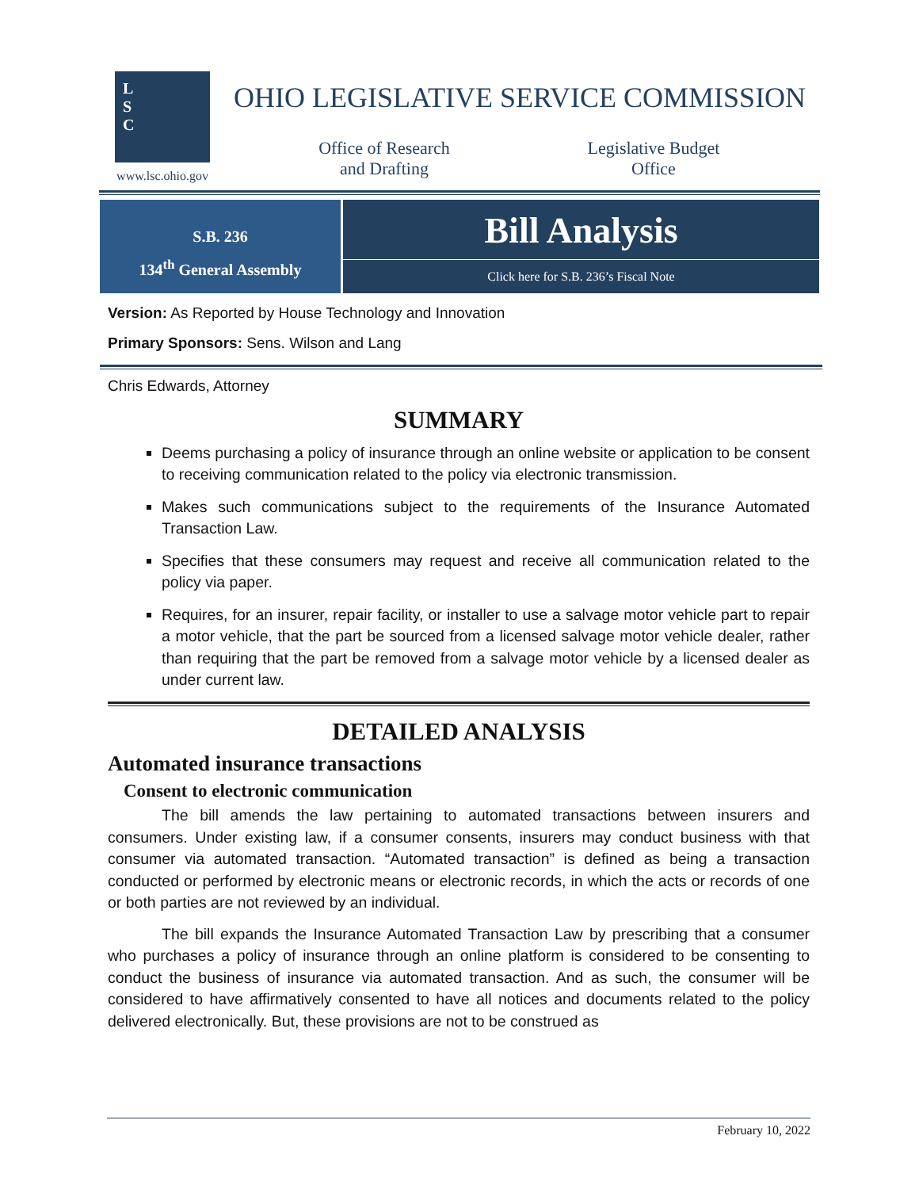L
S
C
www.lsc.ohio.gov
OHIO LEGISLATIVE SERVICE COMMISSION
Office of Research
and Drafting
Legislative Budget
Office
S.B. 236
134<sup>th</sup> General Assembly
Bill Analysis
Click here for S.B. 236’s Fiscal Note
Version: As Reported by House Technology and Innovation
Primary Sponsors: Sens. Wilson and Lang
Chris Edwards, Attorney
SUMMARY
Deems purchasing a policy of insurance through an online website or application to be consent to receiving communication related to the policy via electronic transmission.
Makes such communications subject to the requirements of the Insurance Automated Transaction Law.
Specifies that these consumers may request and receive all communication related to the policy via paper.
Requires, for an insurer, repair facility, or installer to use a salvage motor vehicle part to repair a motor vehicle, that the part be sourced from a licensed salvage motor vehicle dealer, rather than requiring that the part be removed from a salvage motor vehicle by a licensed dealer as under current law.
DETAILED ANALYSIS
Automated insurance transactions
Consent to electronic communication
The bill amends the law pertaining to automated transactions between insurers and consumers. Under existing law, if a consumer consents, insurers may conduct business with that consumer via automated transaction. “Automated transaction” is defined as being a transaction conducted or performed by electronic means or electronic records, in which the acts or records of one or both parties are not reviewed by an individual.
The bill expands the Insurance Automated Transaction Law by prescribing that a consumer who purchases a policy of insurance through an online platform is considered to be consenting to conduct the business of insurance via automated transaction. And as such, the consumer will be considered to have affirmatively consented to have all notices and documents related to the policy delivered electronically. But, these provisions are not to be construed as
February 10, 2022